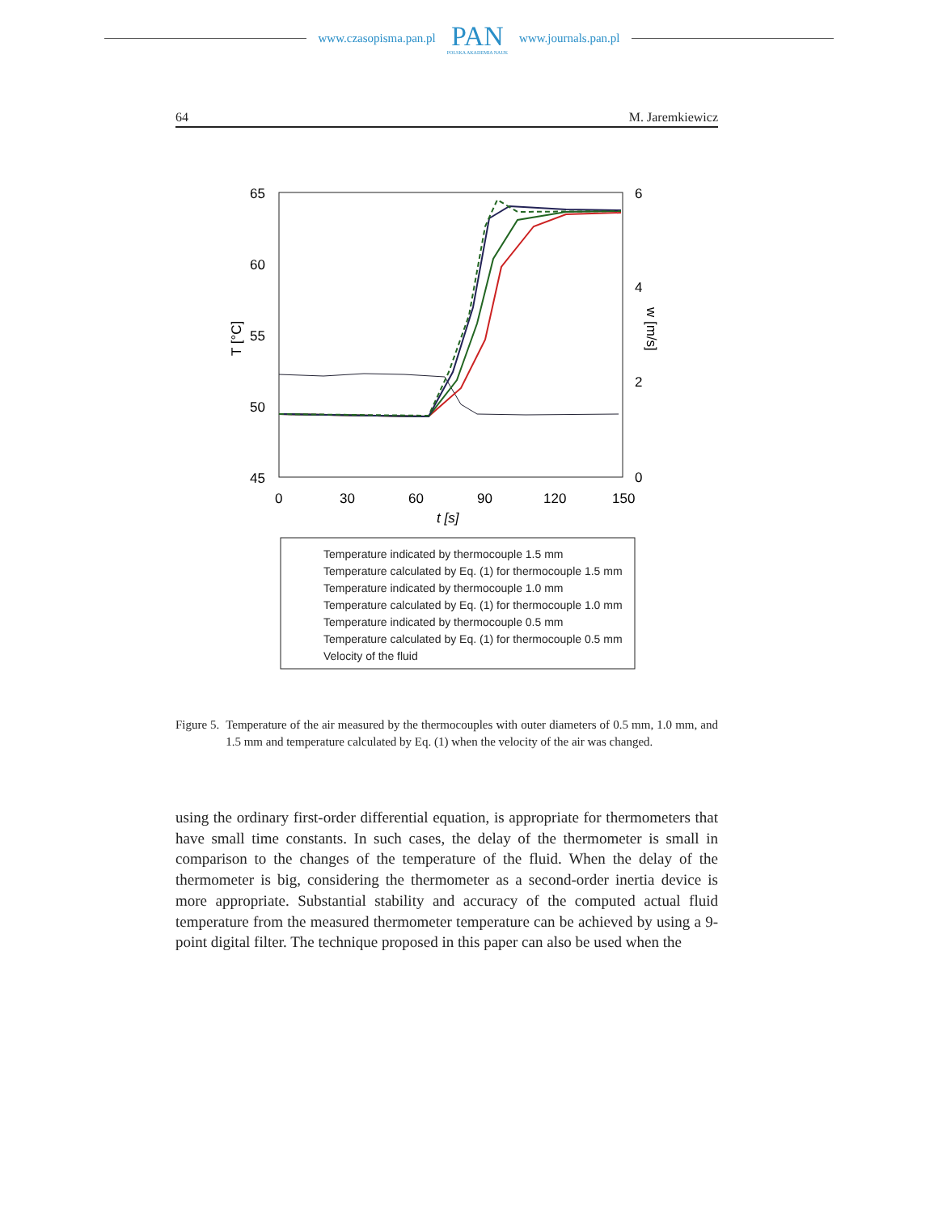www.czasopisma.pan.pl
PAN
POLSKA AKADEMIA NAUK
www.journals.pan.pl
64 M. Jaremkiewicz
65
60
55
50
45
6
4
2
0
0
30
60
90
120
150
t [s]
T [°C]
w [m/s]
Temperature indicated by thermocouple 1.5 mm
Temperature calculated by Eq. (1) for thermocouple 1.5 mm
Temperature indicated by thermocouple 1.0 mm
Temperature calculated by Eq. (1) for thermocouple 1.0 mm
Temperature indicated by thermocouple 0.5 mm
Temperature calculated by Eq. (1) for thermocouple 0.5 mm
Velocity of the fluid
Figure 5. Temperature of the air measured by the thermocouples with outer diameters of 0.5 mm, 1.0 mm, and 1.5 mm and temperature calculated by Eq. (1) when the velocity of the air was changed.
using the ordinary first-order differential equation, is appropriate for thermometers that have small time constants. In such cases, the delay of the thermometer is small in comparison to the changes of the temperature of the fluid. When the delay of the thermometer is big, considering the thermometer as a second-order inertia device is more appropriate. Substantial stability and accuracy of the computed actual fluid temperature from the measured thermometer temperature can be achieved by using a 9-point digital filter. The technique proposed in this paper can also be used when the